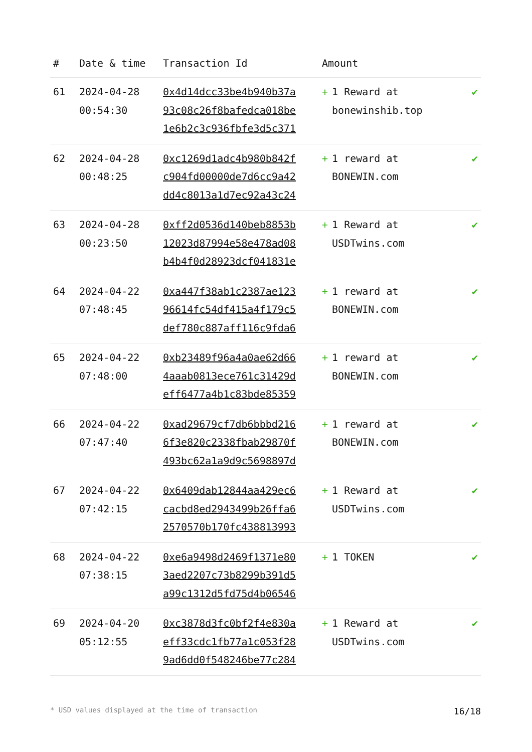| # | Date & time | Transaction Id | Amount | |
| --- | --- | --- | --- | --- |
| 61 | 2024-04-28 00:54:30 | 0x4d14dcc33be4b940b37a 93c08c26f8bafedca018be 1e6b2c3c936fbfe3d5c371 | + 1 Reward at bonewinshib.top | ✔ |
| 62 | 2024-04-28 00:48:25 | 0xc1269d1adc4b980b842f c904fd00000de7d6cc9a42 dd4c8013a1d7ec92a43c24 | + 1 reward at BONEWIN.com | ✔ |
| 63 | 2024-04-28 00:23:50 | 0xff2d0536d140beb8853b 12023d87994e58e478ad08 b4b4f0d28923dcf041831e | + 1 Reward at USDTwins.com | ✔ |
| 64 | 2024-04-22 07:48:45 | 0xa447f38ab1c2387ae123 96614fc54df415a4f179c5 def780c887aff116c9fda6 | + 1 reward at BONEWIN.com | ✔ |
| 65 | 2024-04-22 07:48:00 | 0xb23489f96a4a0ae62d66 4aaab0813ece761c31429d eff6477a4b1c83bde85359 | + 1 reward at BONEWIN.com | ✔ |
| 66 | 2024-04-22 07:47:40 | 0xad29679cf7db6bbbd216 6f3e820c2338fbab29870f 493bc62a1a9d9c5698897d | + 1 reward at BONEWIN.com | ✔ |
| 67 | 2024-04-22 07:42:15 | 0x6409dab12844aa429ec6 cacbd8ed2943499b26ffa6 2570570b170fc438813993 | + 1 Reward at USDTwins.com | ✔ |
| 68 | 2024-04-22 07:38:15 | 0xe6a9498d2469f1371e80 3aed2207c73b8299b391d5 a99c1312d5fd75d4b06546 | + 1 TOKEN | ✔ |
| 69 | 2024-04-20 05:12:55 | 0xc3878d3fc0bf2f4e830a eff33cdc1fb77a1c053f28 9ad6dd0f548246be77c284 | + 1 Reward at USDTwins.com | ✔ |
* USD values displayed at the time of transaction 16/18